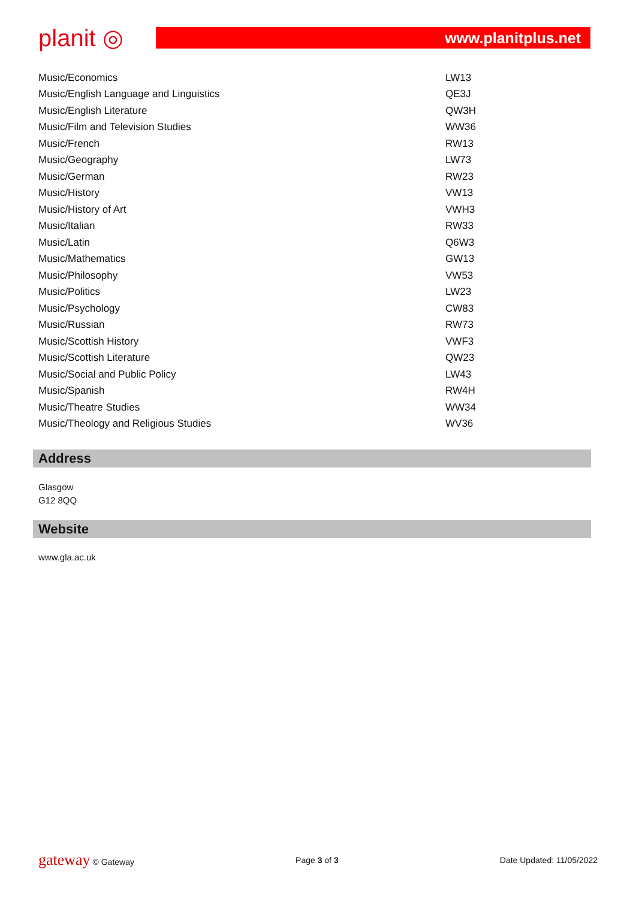planit ◎ www.planitplus.net
| Music/Economics | LW13 |
| Music/English Language and Linguistics | QE3J |
| Music/English Literature | QW3H |
| Music/Film and Television Studies | WW36 |
| Music/French | RW13 |
| Music/Geography | LW73 |
| Music/German | RW23 |
| Music/History | VW13 |
| Music/History of Art | VWH3 |
| Music/Italian | RW33 |
| Music/Latin | Q6W3 |
| Music/Mathematics | GW13 |
| Music/Philosophy | VW53 |
| Music/Politics | LW23 |
| Music/Psychology | CW83 |
| Music/Russian | RW73 |
| Music/Scottish History | VWF3 |
| Music/Scottish Literature | QW23 |
| Music/Social and Public Policy | LW43 |
| Music/Spanish | RW4H |
| Music/Theatre Studies | WW34 |
| Music/Theology and Religious Studies | WV36 |
Address
Glasgow
G12 8QQ
Website
www.gla.ac.uk
gateway © Gateway Page 3 of 3 Date Updated: 11/05/2022